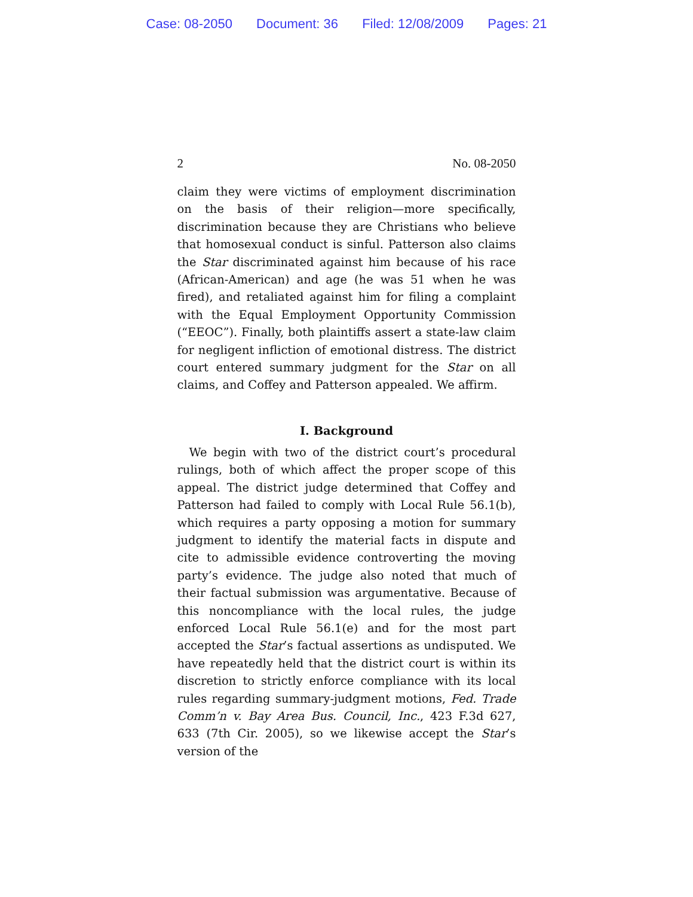Case: 08-2050 Document: 36 Filed: 12/08/2009 Pages: 21
2 No. 08-2050
claim they were victims of employment discrimination on the basis of their religion—more specifically, discrimination because they are Christians who believe that homosexual conduct is sinful. Patterson also claims the Star discriminated against him because of his race (African-American) and age (he was 51 when he was fired), and retaliated against him for filing a complaint with the Equal Employment Opportunity Commission (“EEOC”). Finally, both plaintiffs assert a state-law claim for negligent infliction of emotional distress. The district court entered summary judgment for the Star on all claims, and Coffey and Patterson appealed. We affirm.
I. Background
We begin with two of the district court’s procedural rulings, both of which affect the proper scope of this appeal. The district judge determined that Coffey and Patterson had failed to comply with Local Rule 56.1(b), which requires a party opposing a motion for summary judgment to identify the material facts in dispute and cite to admissible evidence controverting the moving party’s evidence. The judge also noted that much of their factual submission was argumentative. Because of this noncompliance with the local rules, the judge enforced Local Rule 56.1(e) and for the most part accepted the Star’s factual assertions as undisputed. We have repeatedly held that the district court is within its discretion to strictly enforce compliance with its local rules regarding summary-judgment motions, Fed. Trade Comm’n v. Bay Area Bus. Council, Inc., 423 F.3d 627, 633 (7th Cir. 2005), so we likewise accept the Star’s version of the